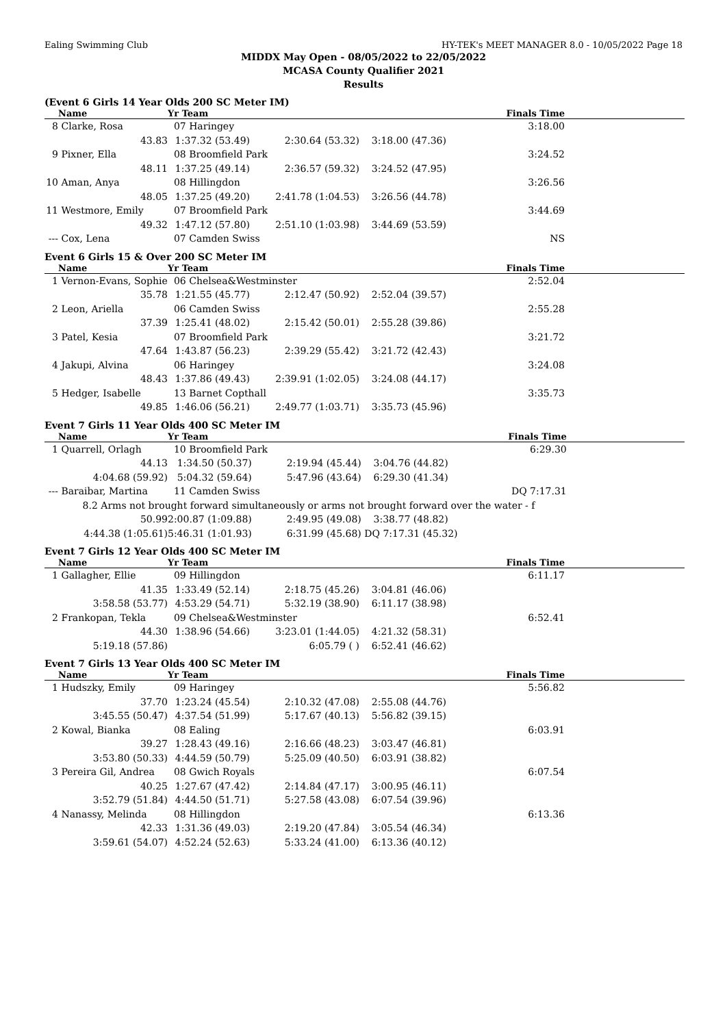Ealing Swimming Club HY-TEK's MEET MANAGER 8.0 - 10/05/2022 Page 18
MIDDX May Open - 08/05/2022 to 22/05/2022
MCASA County Qualifier 2021
Results
(Event 6 Girls 14 Year Olds 200 SC Meter IM)
| | Name | Yr Team | | | Finals Time | |
| --- | --- | --- | --- | --- | --- | --- |
| 8 | Clarke, Rosa | 07 Haringey | | | 3:18.00 | |
| | 43.83 | 1:37.32 (53.49) | 2:30.64 (53.32) | 3:18.00 (47.36) | | |
| 9 | Pixner, Ella | 08 Broomfield Park | | | 3:24.52 | |
| | 48.11 | 1:37.25 (49.14) | 2:36.57 (59.32) | 3:24.52 (47.95) | | |
| 10 | Aman, Anya | 08 Hillingdon | | | 3:26.56 | |
| | 48.05 | 1:37.25 (49.20) | 2:41.78 (1:04.53) | 3:26.56 (44.78) | | |
| 11 | Westmore, Emily | 07 Broomfield Park | | | 3:44.69 | |
| | 49.32 | 1:47.12 (57.80) | 2:51.10 (1:03.98) | 3:44.69 (53.59) | | |
| --- | Cox, Lena | 07 Camden Swiss | | | NS | |
Event 6 Girls 15 & Over 200 SC Meter IM
| | Name | Yr Team | | | Finals Time | |
| --- | --- | --- | --- | --- | --- | --- |
| 1 | Vernon-Evans, Sophie | 06 Chelsea&Westminster | | | 2:52.04 | |
| | 35.78 | 1:21.55 (45.77) | 2:12.47 (50.92) | 2:52.04 (39.57) | | |
| 2 | Leon, Ariella | 06 Camden Swiss | | | 2:55.28 | |
| | 37.39 | 1:25.41 (48.02) | 2:15.42 (50.01) | 2:55.28 (39.86) | | |
| 3 | Patel, Kesia | 07 Broomfield Park | | | 3:21.72 | |
| | 47.64 | 1:43.87 (56.23) | 2:39.29 (55.42) | 3:21.72 (42.43) | | |
| 4 | Jakupi, Alvina | 06 Haringey | | | 3:24.08 | |
| | 48.43 | 1:37.86 (49.43) | 2:39.91 (1:02.05) | 3:24.08 (44.17) | | |
| 5 | Hedger, Isabelle | 13 Barnet Copthall | | | 3:35.73 | |
| | 49.85 | 1:46.06 (56.21) | 2:49.77 (1:03.71) | 3:35.73 (45.96) | | |
Event 7 Girls 11 Year Olds 400 SC Meter IM
| | Name | Yr Team | | | Finals Time | |
| --- | --- | --- | --- | --- | --- | --- |
| 1 | Quarrell, Orlagh | 10 Broomfield Park | | | 6:29.30 | |
| | 44.13 | 1:34.50 (50.37) | 2:19.94 (45.44) | 3:04.76 (44.82) | | |
| | 4:04.68 (59.92) | 5:04.32 (59.64) | 5:47.96 (43.64) | 6:29.30 (41.34) | | |
| --- | Baraibar, Martina | 11 Camden Swiss | | | DQ 7:17.31 | |
| | 8.2 Arms not brought forward simultaneously or arms not brought forward over the water - f | | | | | |
| | 50.99 | 2:00.87 (1:09.88) | 2:49.95 (49.08) | 3:38.77 (48.82) | | |
| | 4:44.38 (1:05.61) | 5:46.31 (1:01.93) | 6:31.99 (45.68) | DQ 7:17.31 (45.32) | | |
Event 7 Girls 12 Year Olds 400 SC Meter IM
| | Name | Yr Team | | | Finals Time | |
| --- | --- | --- | --- | --- | --- | --- |
| 1 | Gallagher, Ellie | 09 Hillingdon | | | 6:11.17 | |
| | 41.35 | 1:33.49 (52.14) | 2:18.75 (45.26) | 3:04.81 (46.06) | | |
| | 3:58.58 (53.77) | 4:53.29 (54.71) | 5:32.19 (38.90) | 6:11.17 (38.98) | | |
| 2 | Frankopan, Tekla | 09 Chelsea&Westminster | | | 6:52.41 | |
| | 44.30 | 1:38.96 (54.66) | 3:23.01 (1:44.05) | 4:21.32 (58.31) | | |
| | 5:19.18 (57.86) | | 6:05.79 ( ) | 6:52.41 (46.62) | | |
Event 7 Girls 13 Year Olds 400 SC Meter IM
| | Name | Yr Team | | | Finals Time | |
| --- | --- | --- | --- | --- | --- | --- |
| 1 | Hudszky, Emily | 09 Haringey | | | 5:56.82 | |
| | 37.70 | 1:23.24 (45.54) | 2:10.32 (47.08) | 2:55.08 (44.76) | | |
| | 3:45.55 (50.47) | 4:37.54 (51.99) | 5:17.67 (40.13) | 5:56.82 (39.15) | | |
| 2 | Kowal, Bianka | 08 Ealing | | | 6:03.91 | |
| | 39.27 | 1:28.43 (49.16) | 2:16.66 (48.23) | 3:03.47 (46.81) | | |
| | 3:53.80 (50.33) | 4:44.59 (50.79) | 5:25.09 (40.50) | 6:03.91 (38.82) | | |
| 3 | Pereira Gil, Andrea | 08 Gwich Royals | | | 6:07.54 | |
| | 40.25 | 1:27.67 (47.42) | 2:14.84 (47.17) | 3:00.95 (46.11) | | |
| | 3:52.79 (51.84) | 4:44.50 (51.71) | 5:27.58 (43.08) | 6:07.54 (39.96) | | |
| 4 | Nanassy, Melinda | 08 Hillingdon | | | 6:13.36 | |
| | 42.33 | 1:31.36 (49.03) | 2:19.20 (47.84) | 3:05.54 (46.34) | | |
| | 3:59.61 (54.07) | 4:52.24 (52.63) | 5:33.24 (41.00) | 6:13.36 (40.12) | | |